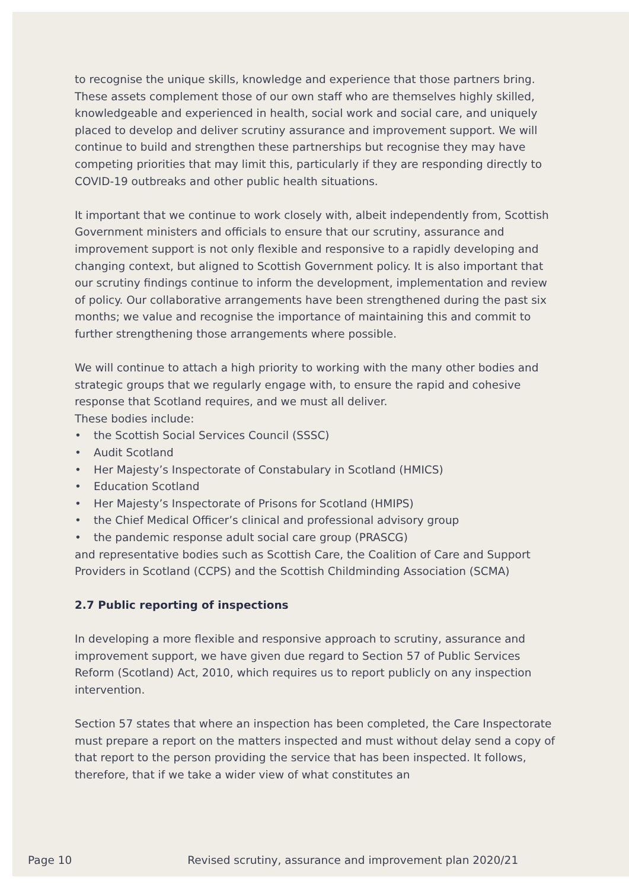to recognise the unique skills, knowledge and experience that those partners bring. These assets complement those of our own staff who are themselves highly skilled, knowledgeable and experienced in health, social work and social care, and uniquely placed to develop and deliver scrutiny assurance and improvement support. We will continue to build and strengthen these partnerships but recognise they may have competing priorities that may limit this, particularly if they are responding directly to COVID-19 outbreaks and other public health situations.
It important that we continue to work closely with, albeit independently from, Scottish Government ministers and officials to ensure that our scrutiny, assurance and improvement support is not only flexible and responsive to a rapidly developing and changing context, but aligned to Scottish Government policy. It is also important that our scrutiny findings continue to inform the development, implementation and review of policy. Our collaborative arrangements have been strengthened during the past six months; we value and recognise the importance of maintaining this and commit to further strengthening those arrangements where possible.
We will continue to attach a high priority to working with the many other bodies and strategic groups that we regularly engage with, to ensure the rapid and cohesive response that Scotland requires, and we must all deliver.
These bodies include:
• the Scottish Social Services Council (SSSC)
• Audit Scotland
• Her Majesty’s Inspectorate of Constabulary in Scotland (HMICS)
• Education Scotland
• Her Majesty’s Inspectorate of Prisons for Scotland (HMIPS)
• the Chief Medical Officer’s clinical and professional advisory group
• the pandemic response adult social care group (PRASCG)
and representative bodies such as Scottish Care, the Coalition of Care and Support Providers in Scotland (CCPS) and the Scottish Childminding Association (SCMA)
2.7 Public reporting of inspections
In developing a more flexible and responsive approach to scrutiny, assurance and improvement support, we have given due regard to Section 57 of Public Services Reform (Scotland) Act, 2010, which requires us to report publicly on any inspection intervention.
Section 57 states that where an inspection has been completed, the Care Inspectorate must prepare a report on the matters inspected and must without delay send a copy of that report to the person providing the service that has been inspected. It follows, therefore, that if we take a wider view of what constitutes an
Page 10 Revised scrutiny, assurance and improvement plan 2020/21